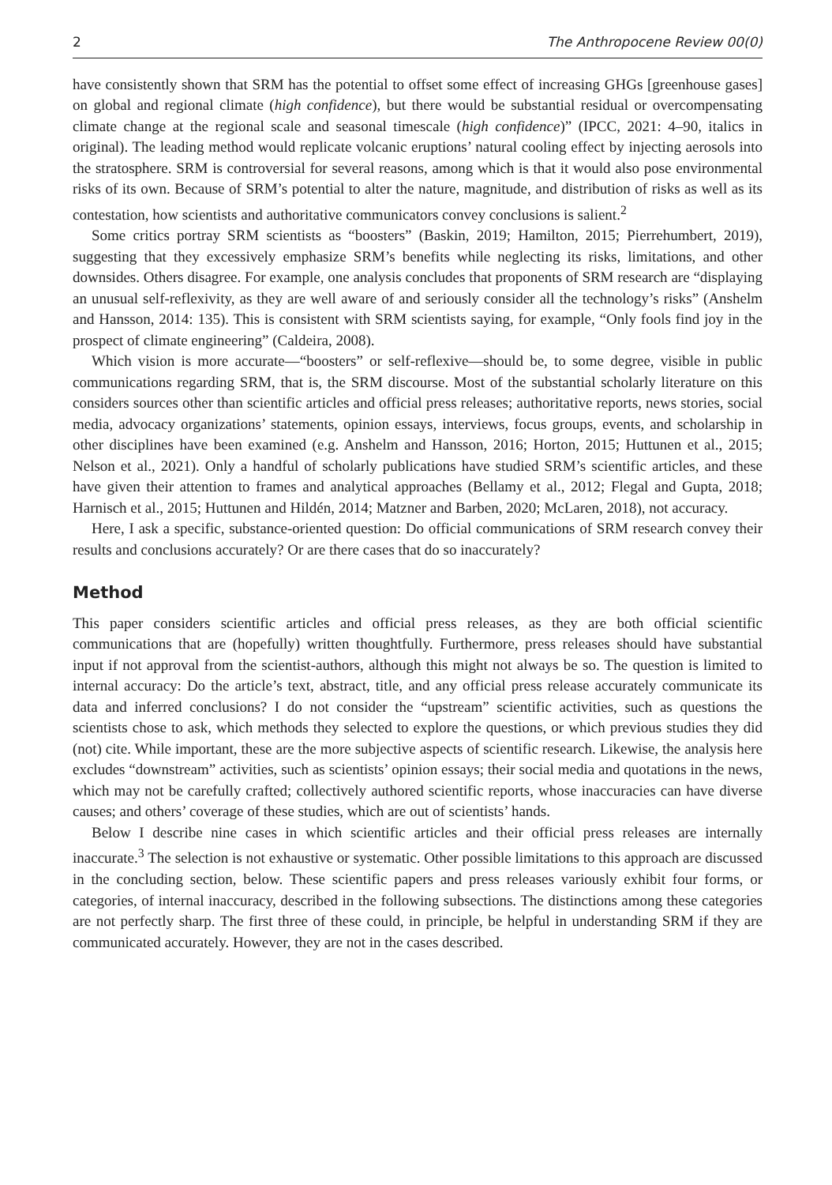2 The Anthropocene Review 00(0)
have consistently shown that SRM has the potential to offset some effect of increasing GHGs [greenhouse gases] on global and regional climate (high confidence), but there would be substantial residual or overcompensating climate change at the regional scale and seasonal timescale (high confidence)” (IPCC, 2021: 4–90, italics in original). The leading method would replicate volcanic eruptions’ natural cooling effect by injecting aerosols into the stratosphere. SRM is controversial for several reasons, among which is that it would also pose environmental risks of its own. Because of SRM’s potential to alter the nature, magnitude, and distribution of risks as well as its contestation, how scientists and authoritative communicators convey conclusions is salient.<sup>2</sup>
Some critics portray SRM scientists as “boosters” (Baskin, 2019; Hamilton, 2015; Pierrehumbert, 2019), suggesting that they excessively emphasize SRM’s benefits while neglecting its risks, limitations, and other downsides. Others disagree. For example, one analysis concludes that proponents of SRM research are “displaying an unusual self-reflexivity, as they are well aware of and seriously consider all the technology’s risks” (Anshelm and Hansson, 2014: 135). This is consistent with SRM scientists saying, for example, “Only fools find joy in the prospect of climate engineering” (Caldeira, 2008).
Which vision is more accurate—“boosters” or self-reflexive—should be, to some degree, visible in public communications regarding SRM, that is, the SRM discourse. Most of the substantial scholarly literature on this considers sources other than scientific articles and official press releases; authoritative reports, news stories, social media, advocacy organizations’ statements, opinion essays, interviews, focus groups, events, and scholarship in other disciplines have been examined (e.g. Anshelm and Hansson, 2016; Horton, 2015; Huttunen et al., 2015; Nelson et al., 2021). Only a handful of scholarly publications have studied SRM’s scientific articles, and these have given their attention to frames and analytical approaches (Bellamy et al., 2012; Flegal and Gupta, 2018; Harnisch et al., 2015; Huttunen and Hildén, 2014; Matzner and Barben, 2020; McLaren, 2018), not accuracy.
Here, I ask a specific, substance-oriented question: Do official communications of SRM research convey their results and conclusions accurately? Or are there cases that do so inaccurately?
Method
This paper considers scientific articles and official press releases, as they are both official scientific communications that are (hopefully) written thoughtfully. Furthermore, press releases should have substantial input if not approval from the scientist-authors, although this might not always be so. The question is limited to internal accuracy: Do the article’s text, abstract, title, and any official press release accurately communicate its data and inferred conclusions? I do not consider the “upstream” scientific activities, such as questions the scientists chose to ask, which methods they selected to explore the questions, or which previous studies they did (not) cite. While important, these are the more subjective aspects of scientific research. Likewise, the analysis here excludes “downstream” activities, such as scientists’ opinion essays; their social media and quotations in the news, which may not be carefully crafted; collectively authored scientific reports, whose inaccuracies can have diverse causes; and others’ coverage of these studies, which are out of scientists’ hands.
Below I describe nine cases in which scientific articles and their official press releases are internally inaccurate.<sup>3</sup> The selection is not exhaustive or systematic. Other possible limitations to this approach are discussed in the concluding section, below. These scientific papers and press releases variously exhibit four forms, or categories, of internal inaccuracy, described in the following subsections. The distinctions among these categories are not perfectly sharp. The first three of these could, in principle, be helpful in understanding SRM if they are communicated accurately. However, they are not in the cases described.